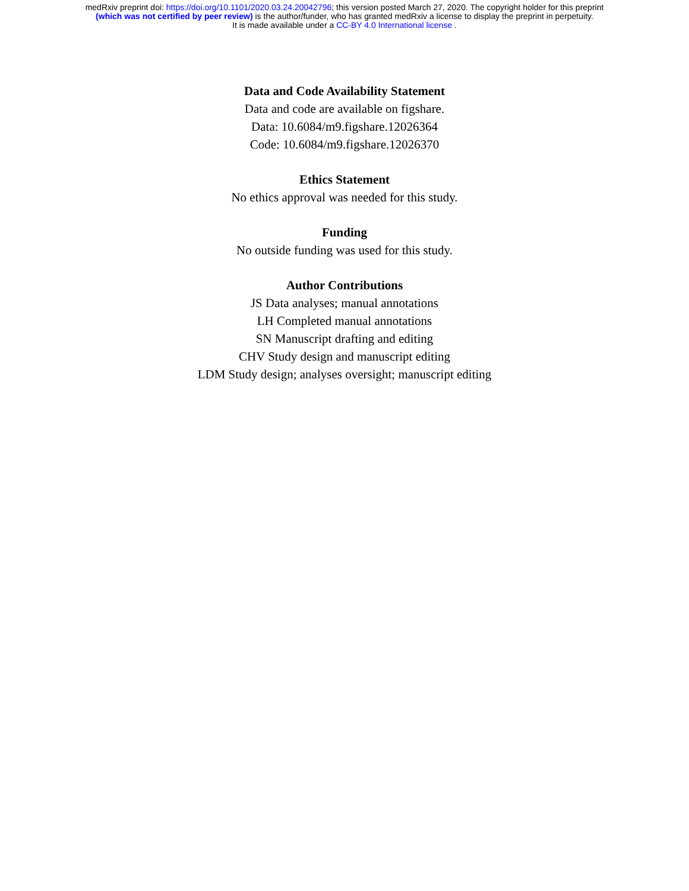medRxiv preprint doi: https://doi.org/10.1101/2020.03.24.20042796; this version posted March 27, 2020. The copyright holder for this preprint
(which was not certified by peer review) is the author/funder, who has granted medRxiv a license to display the preprint in perpetuity.
It is made available under a CC-BY 4.0 International license .
Data and Code Availability Statement
Data and code are available on figshare.
Data: 10.6084/m9.figshare.12026364
Code: 10.6084/m9.figshare.12026370
Ethics Statement
No ethics approval was needed for this study.
Funding
No outside funding was used for this study.
Author Contributions
JS Data analyses; manual annotations
LH Completed manual annotations
SN Manuscript drafting and editing
CHV Study design and manuscript editing
LDM Study design; analyses oversight; manuscript editing